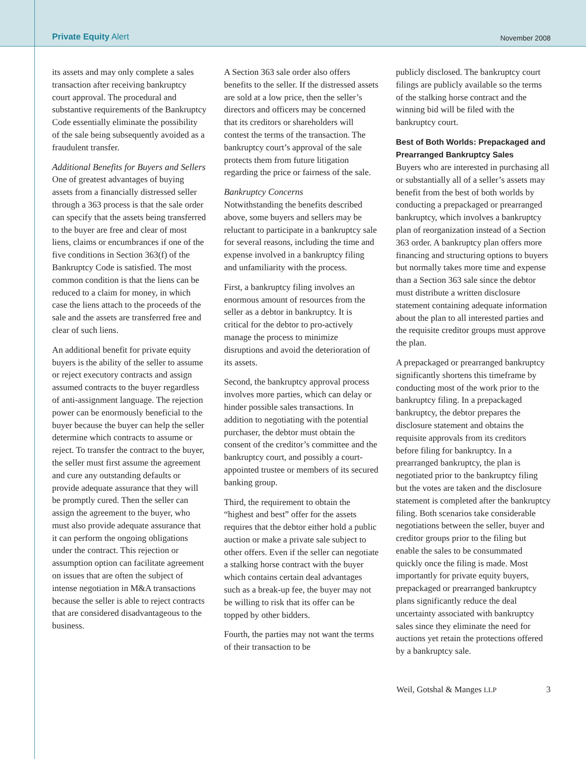Private Equity Alert November 2008
its assets and may only complete a sales transaction after receiving bankruptcy court approval. The procedural and substantive requirements of the Bankruptcy Code essentially eliminate the possibility of the sale being subsequently avoided as a fraudulent transfer.
Additional Benefits for Buyers and Sellers
One of greatest advantages of buying assets from a financially distressed seller through a 363 process is that the sale order can specify that the assets being transferred to the buyer are free and clear of most liens, claims or encumbrances if one of the five conditions in Section 363(f) of the Bankruptcy Code is satisfied. The most common condition is that the liens can be reduced to a claim for money, in which case the liens attach to the proceeds of the sale and the assets are transferred free and clear of such liens.
An additional benefit for private equity buyers is the ability of the seller to assume or reject executory contracts and assign assumed contracts to the buyer regardless of anti-assignment language. The rejection power can be enormously beneficial to the buyer because the buyer can help the seller determine which contracts to assume or reject. To transfer the contract to the buyer, the seller must first assume the agreement and cure any outstanding defaults or provide adequate assurance that they will be promptly cured. Then the seller can assign the agreement to the buyer, who must also provide adequate assurance that it can perform the ongoing obligations under the contract. This rejection or assumption option can facilitate agreement on issues that are often the subject of intense negotiation in M&A transactions because the seller is able to reject contracts that are considered disadvantageous to the business.
A Section 363 sale order also offers benefits to the seller. If the distressed assets are sold at a low price, then the seller’s directors and officers may be concerned that its creditors or shareholders will contest the terms of the transaction. The bankruptcy court’s approval of the sale protects them from future litigation regarding the price or fairness of the sale.
Bankruptcy Concerns
Notwithstanding the benefits described above, some buyers and sellers may be reluctant to participate in a bankruptcy sale for several reasons, including the time and expense involved in a bankruptcy filing and unfamiliarity with the process.
First, a bankruptcy filing involves an enormous amount of resources from the seller as a debtor in bankruptcy. It is critical for the debtor to pro-actively manage the process to minimize disruptions and avoid the deterioration of its assets.
Second, the bankruptcy approval process involves more parties, which can delay or hinder possible sales transactions. In addition to negotiating with the potential purchaser, the debtor must obtain the consent of the creditor’s committee and the bankruptcy court, and possibly a court-appointed trustee or members of its secured banking group.
Third, the requirement to obtain the “highest and best” offer for the assets requires that the debtor either hold a public auction or make a private sale subject to other offers. Even if the seller can negotiate a stalking horse contract with the buyer which contains certain deal advantages such as a break-up fee, the buyer may not be willing to risk that its offer can be topped by other bidders.
Fourth, the parties may not want the terms of their transaction to be
publicly disclosed. The bankruptcy court filings are publicly available so the terms of the stalking horse contract and the winning bid will be filed with the bankruptcy court.
Best of Both Worlds: Prepackaged and Prearranged Bankruptcy Sales
Buyers who are interested in purchasing all or substantially all of a seller’s assets may benefit from the best of both worlds by conducting a prepackaged or prearranged bankruptcy, which involves a bankruptcy plan of reorganization instead of a Section 363 order. A bankruptcy plan offers more financing and structuring options to buyers but normally takes more time and expense than a Section 363 sale since the debtor must distribute a written disclosure statement containing adequate information about the plan to all interested parties and the requisite creditor groups must approve the plan.
A prepackaged or prearranged bankruptcy significantly shortens this timeframe by conducting most of the work prior to the bankruptcy filing. In a prepackaged bankruptcy, the debtor prepares the disclosure statement and obtains the requisite approvals from its creditors before filing for bankruptcy. In a prearranged bankruptcy, the plan is negotiated prior to the bankruptcy filing but the votes are taken and the disclosure statement is completed after the bankruptcy filing. Both scenarios take considerable negotiations between the seller, buyer and creditor groups prior to the filing but enable the sales to be consummated quickly once the filing is made. Most importantly for private equity buyers, prepackaged or prearranged bankruptcy plans significantly reduce the deal uncertainty associated with bankruptcy sales since they eliminate the need for auctions yet retain the protections offered by a bankruptcy sale.
Weil, Gotshal & Manges LLP 3